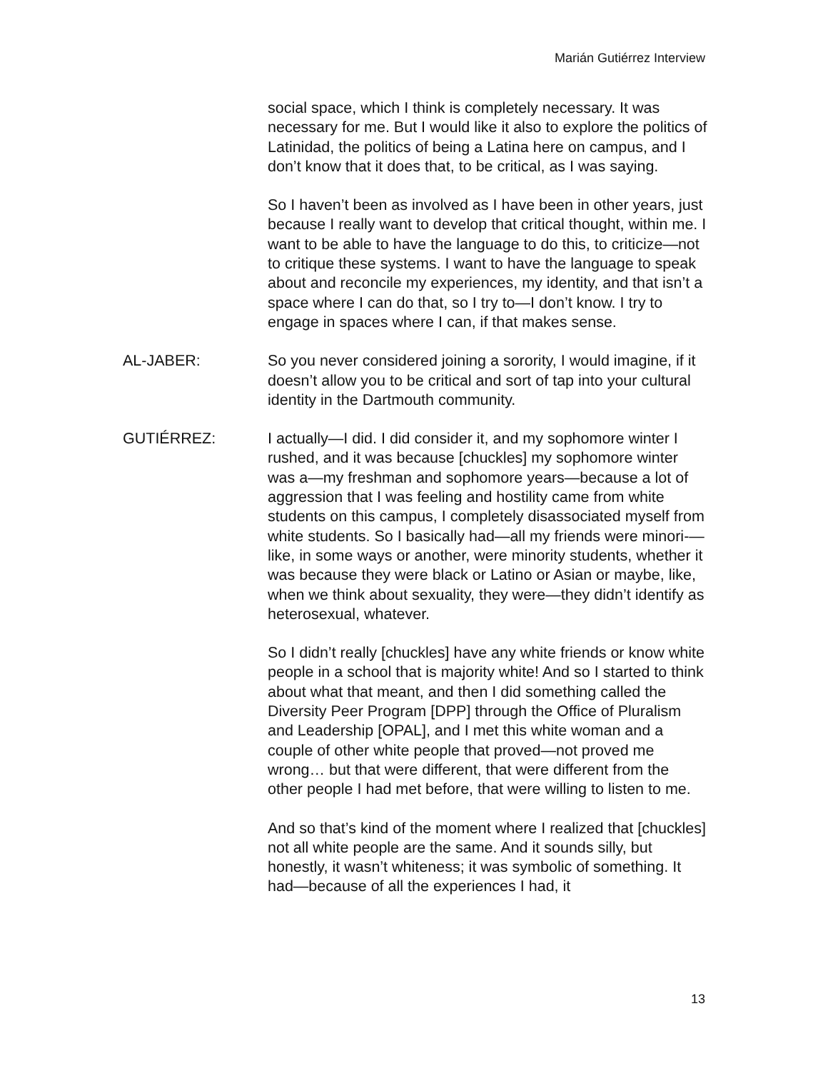Marián Gutiérrez Interview
social space, which I think is completely necessary. It was necessary for me. But I would like it also to explore the politics of Latinidad, the politics of being a Latina here on campus, and I don’t know that it does that, to be critical, as I was saying.
So I haven’t been as involved as I have been in other years, just because I really want to develop that critical thought, within me. I want to be able to have the language to do this, to criticize—not to critique these systems. I want to have the language to speak about and reconcile my experiences, my identity, and that isn’t a space where I can do that, so I try to—I don’t know. I try to engage in spaces where I can, if that makes sense.
AL-JABER: So you never considered joining a sorority, I would imagine, if it doesn’t allow you to be critical and sort of tap into your cultural identity in the Dartmouth community.
GUTIÉRREZ: I actually—I did. I did consider it, and my sophomore winter I rushed, and it was because [chuckles] my sophomore winter was a—my freshman and sophomore years—because a lot of aggression that I was feeling and hostility came from white students on this campus, I completely disassociated myself from white students. So I basically had—all my friends were minori-—like, in some ways or another, were minority students, whether it was because they were black or Latino or Asian or maybe, like, when we think about sexuality, they were—they didn’t identify as heterosexual, whatever.
So I didn’t really [chuckles] have any white friends or know white people in a school that is majority white! And so I started to think about what that meant, and then I did something called the Diversity Peer Program [DPP] through the Office of Pluralism and Leadership [OPAL], and I met this white woman and a couple of other white people that proved—not proved me wrong… but that were different, that were different from the other people I had met before, that were willing to listen to me.
And so that’s kind of the moment where I realized that [chuckles] not all white people are the same. And it sounds silly, but honestly, it wasn’t whiteness; it was symbolic of something. It had—because of all the experiences I had, it
13